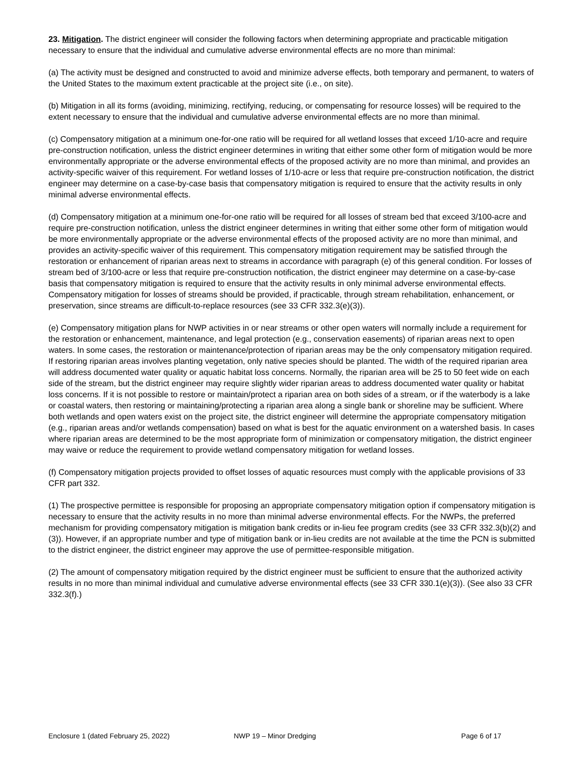23. Mitigation. The district engineer will consider the following factors when determining appropriate and practicable mitigation necessary to ensure that the individual and cumulative adverse environmental effects are no more than minimal:
(a) The activity must be designed and constructed to avoid and minimize adverse effects, both temporary and permanent, to waters of the United States to the maximum extent practicable at the project site (i.e., on site).
(b) Mitigation in all its forms (avoiding, minimizing, rectifying, reducing, or compensating for resource losses) will be required to the extent necessary to ensure that the individual and cumulative adverse environmental effects are no more than minimal.
(c) Compensatory mitigation at a minimum one-for-one ratio will be required for all wetland losses that exceed 1/10-acre and require pre-construction notification, unless the district engineer determines in writing that either some other form of mitigation would be more environmentally appropriate or the adverse environmental effects of the proposed activity are no more than minimal, and provides an activity-specific waiver of this requirement. For wetland losses of 1/10-acre or less that require pre-construction notification, the district engineer may determine on a case-by-case basis that compensatory mitigation is required to ensure that the activity results in only minimal adverse environmental effects.
(d) Compensatory mitigation at a minimum one-for-one ratio will be required for all losses of stream bed that exceed 3/100-acre and require pre-construction notification, unless the district engineer determines in writing that either some other form of mitigation would be more environmentally appropriate or the adverse environmental effects of the proposed activity are no more than minimal, and provides an activity-specific waiver of this requirement. This compensatory mitigation requirement may be satisfied through the restoration or enhancement of riparian areas next to streams in accordance with paragraph (e) of this general condition. For losses of stream bed of 3/100-acre or less that require pre-construction notification, the district engineer may determine on a case-by-case basis that compensatory mitigation is required to ensure that the activity results in only minimal adverse environmental effects. Compensatory mitigation for losses of streams should be provided, if practicable, through stream rehabilitation, enhancement, or preservation, since streams are difficult-to-replace resources (see 33 CFR 332.3(e)(3)).
(e) Compensatory mitigation plans for NWP activities in or near streams or other open waters will normally include a requirement for the restoration or enhancement, maintenance, and legal protection (e.g., conservation easements) of riparian areas next to open waters. In some cases, the restoration or maintenance/protection of riparian areas may be the only compensatory mitigation required. If restoring riparian areas involves planting vegetation, only native species should be planted. The width of the required riparian area will address documented water quality or aquatic habitat loss concerns. Normally, the riparian area will be 25 to 50 feet wide on each side of the stream, but the district engineer may require slightly wider riparian areas to address documented water quality or habitat loss concerns. If it is not possible to restore or maintain/protect a riparian area on both sides of a stream, or if the waterbody is a lake or coastal waters, then restoring or maintaining/protecting a riparian area along a single bank or shoreline may be sufficient. Where both wetlands and open waters exist on the project site, the district engineer will determine the appropriate compensatory mitigation (e.g., riparian areas and/or wetlands compensation) based on what is best for the aquatic environment on a watershed basis. In cases where riparian areas are determined to be the most appropriate form of minimization or compensatory mitigation, the district engineer may waive or reduce the requirement to provide wetland compensatory mitigation for wetland losses.
(f) Compensatory mitigation projects provided to offset losses of aquatic resources must comply with the applicable provisions of 33 CFR part 332.
(1) The prospective permittee is responsible for proposing an appropriate compensatory mitigation option if compensatory mitigation is necessary to ensure that the activity results in no more than minimal adverse environmental effects. For the NWPs, the preferred mechanism for providing compensatory mitigation is mitigation bank credits or in-lieu fee program credits (see 33 CFR 332.3(b)(2) and (3)). However, if an appropriate number and type of mitigation bank or in-lieu credits are not available at the time the PCN is submitted to the district engineer, the district engineer may approve the use of permittee-responsible mitigation.
(2) The amount of compensatory mitigation required by the district engineer must be sufficient to ensure that the authorized activity results in no more than minimal individual and cumulative adverse environmental effects (see 33 CFR 330.1(e)(3)). (See also 33 CFR 332.3(f).)
Enclosure 1 (dated February 25, 2022) NWP 19 – Minor Dredging Page 6 of 17